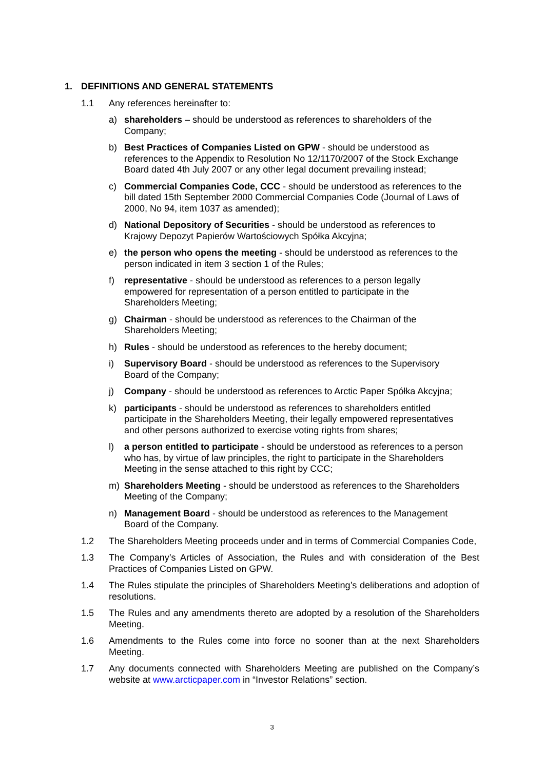1. DEFINITIONS AND GENERAL STATEMENTS
1.1 Any references hereinafter to:
a) shareholders – should be understood as references to shareholders of the
Company;
b) Best Practices of Companies Listed on GPW - should be understood as
references to the Appendix to Resolution No 12/1170/2007 of the Stock Exchange
Board dated 4th July 2007 or any other legal document prevailing instead;
c) Commercial Companies Code, CCC - should be understood as references to the
bill dated 15th September 2000 Commercial Companies Code (Journal of Laws of
2000, No 94, item 1037 as amended);
d) National Depository of Securities - should be understood as references to
Krajowy Depozyt Papierów Wartościowych Spółka Akcyjna;
e) the person who opens the meeting - should be understood as references to the
person indicated in item 3 section 1 of the Rules;
f) representative - should be understood as references to a person legally
empowered for representation of a person entitled to participate in the
Shareholders Meeting;
g) Chairman - should be understood as references to the Chairman of the
Shareholders Meeting;
h) Rules - should be understood as references to the hereby document;
i) Supervisory Board - should be understood as references to the Supervisory
Board of the Company;
j) Company - should be understood as references to Arctic Paper Spółka Akcyjna;
k) participants - should be understood as references to shareholders entitled
participate in the Shareholders Meeting, their legally empowered representatives
and other persons authorized to exercise voting rights from shares;
l) a person entitled to participate - should be understood as references to a person
who has, by virtue of law principles, the right to participate in the Shareholders
Meeting in the sense attached to this right by CCC;
m) Shareholders Meeting - should be understood as references to the Shareholders
Meeting of the Company;
n) Management Board - should be understood as references to the Management
Board of the Company.
1.2 The Shareholders Meeting proceeds under and in terms of Commercial Companies Code,
1.3 The Company’s Articles of Association, the Rules and with consideration of the Best Practices of Companies Listed on GPW.
1.4 The Rules stipulate the principles of Shareholders Meeting’s deliberations and adoption of resolutions.
1.5 The Rules and any amendments thereto are adopted by a resolution of the Shareholders Meeting.
1.6 Amendments to the Rules come into force no sooner than at the next Shareholders Meeting.
1.7 Any documents connected with Shareholders Meeting are published on the Company’s website at www.arcticpaper.com in “Investor Relations” section.
3